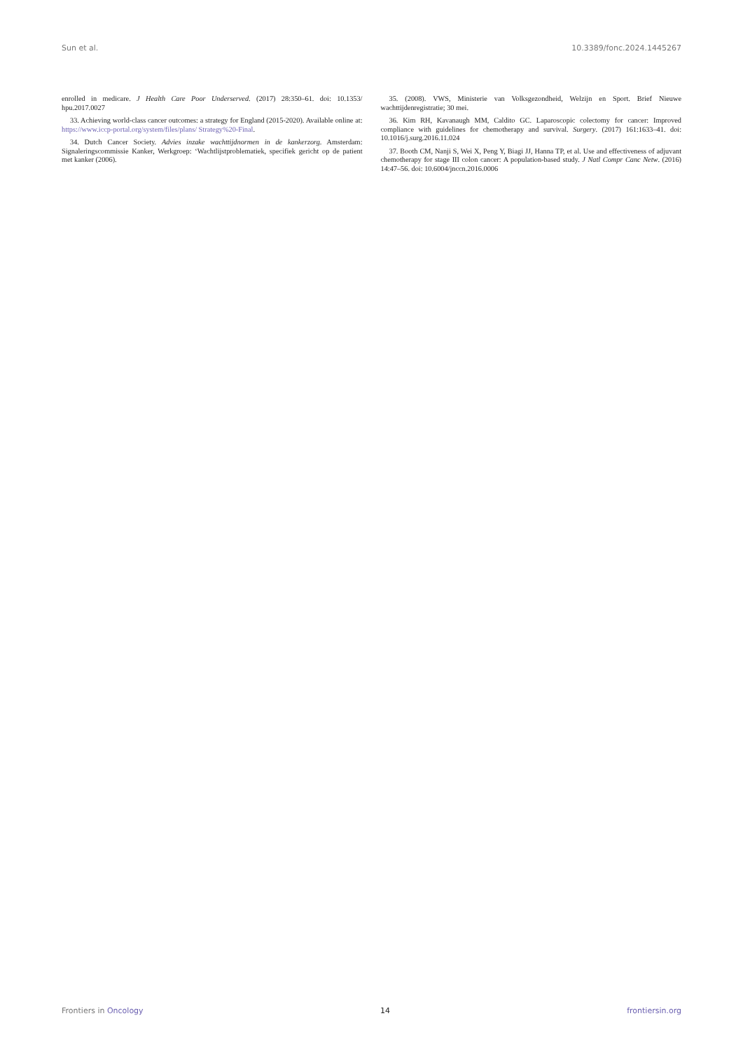Sun et al. 10.3389/fonc.2024.1445267
enrolled in medicare. J Health Care Poor Underserved. (2017) 28:350–61. doi: 10.1353/ hpu.2017.0027
33. Achieving world-class cancer outcomes: a strategy for England (2015-2020). Available online at: https://www.iccp-portal.org/system/files/plans/ Strategy%20-Final.
34. Dutch Cancer Society. Advies inzake wachttijdnormen in de kankerzorg. Amsterdam: Signaleringscommissie Kanker, Werkgroep: ‘Wachtlijstproblematiek, specifiek gericht op de patient met kanker (2006).
35. (2008). VWS, Ministerie van Volksgezondheid, Welzijn en Sport. Brief Nieuwe wachttijdenregistratie; 30 mei.
36. Kim RH, Kavanaugh MM, Caldito GC. Laparoscopic colectomy for cancer: Improved compliance with guidelines for chemotherapy and survival. Surgery. (2017) 161:1633–41. doi: 10.1016/j.surg.2016.11.024
37. Booth CM, Nanji S, Wei X, Peng Y, Biagi JJ, Hanna TP, et al. Use and effectiveness of adjuvant chemotherapy for stage III colon cancer: A population-based study. J Natl Compr Canc Netw. (2016) 14:47–56. doi: 10.6004/jnccn.2016.0006
Frontiers in Oncology 14 frontiersin.org